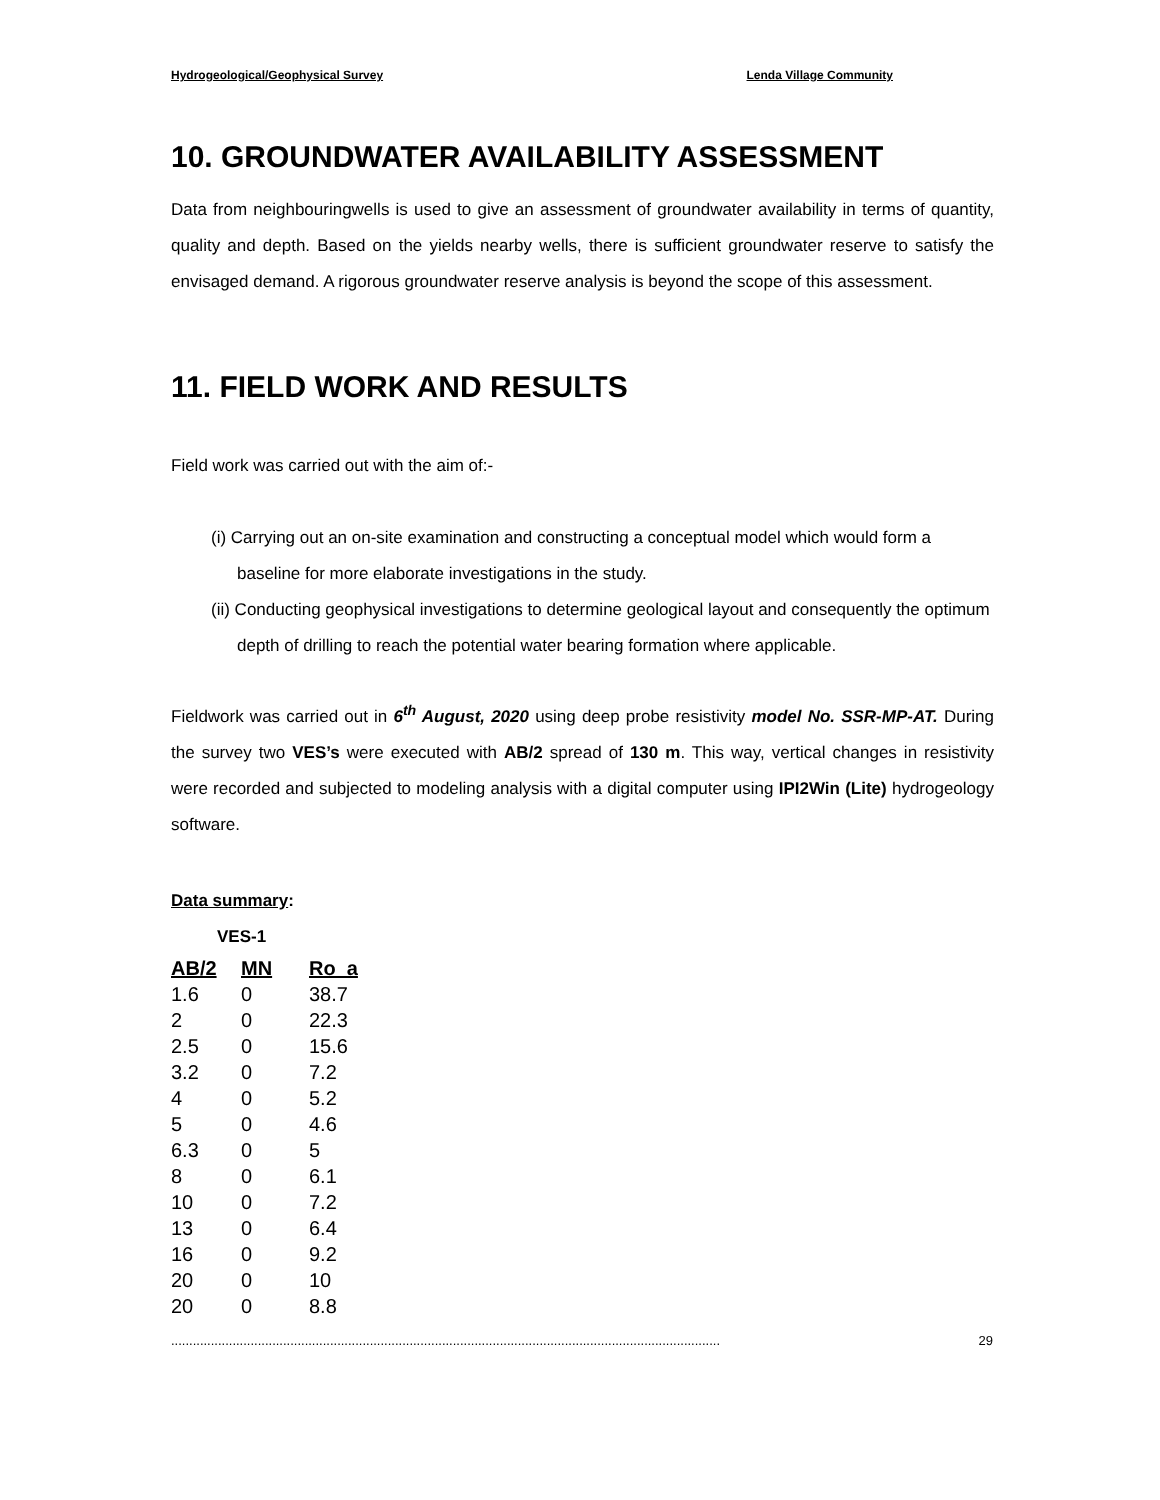Hydrogeological/Geophysical Survey Lenda Village Community
10. GROUNDWATER AVAILABILITY ASSESSMENT
Data from neighbouringwells is used to give an assessment of groundwater availability in terms of quantity, quality and depth. Based on the yields nearby wells, there is sufficient groundwater reserve to satisfy the envisaged demand. A rigorous groundwater reserve analysis is beyond the scope of this assessment.
11. FIELD WORK AND RESULTS
Field work was carried out with the aim of:-
(i) Carrying out an on-site examination and constructing a conceptual model which would form a baseline for more elaborate investigations in the study.
(ii) Conducting geophysical investigations to determine geological layout and consequently the optimum depth of drilling to reach the potential water bearing formation where applicable.
Fieldwork was carried out in 6<sup>th</sup> August, 2020 using deep probe resistivity model No. SSR-MP-AT. During the survey two VES’s were executed with AB/2 spread of 130 m. This way, vertical changes in resistivity were recorded and subjected to modeling analysis with a digital computer using IPI2Win (Lite) hydrogeology software.
Data summary:
VES-1
| AB/2 | MN | Ro_a |
| --- | --- | --- |
| 1.6 | 0 | 38.7 |
| 2 | 0 | 22.3 |
| 2.5 | 0 | 15.6 |
| 3.2 | 0 | 7.2 |
| 4 | 0 | 5.2 |
| 5 | 0 | 4.6 |
| 6.3 | 0 | 5 |
| 8 | 0 | 6.1 |
| 10 | 0 | 7.2 |
| 13 | 0 | 6.4 |
| 16 | 0 | 9.2 |
| 20 | 0 | 10 |
| 20 | 0 | 8.8 |
........................................................................................................................................................ 29